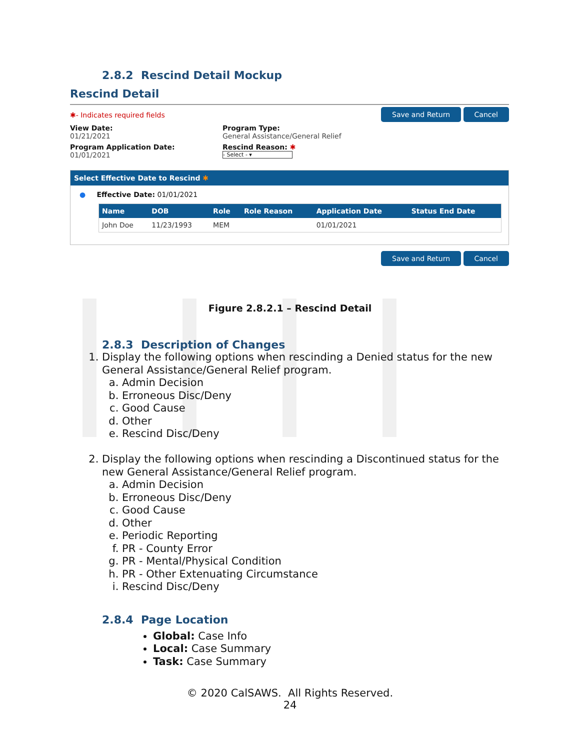2.8.2 Rescind Detail Mockup
Rescind Detail
✱- Indicates required fields Save and Return Cancel
View Date:
01/21/2021
Program Application Date:
01/01/2021
Program Type:
General Assistance/General Relief
Rescind Reason: ✱
- Select - ▾
Select Effective Date to Rescind ✱
● Effective Date: 01/01/2021
| Name | DOB | Role | Role Reason | Application Date | Status End Date |
| --- | --- | --- | --- | --- | --- |
| John Doe | 11/23/1993 | MEM | | 01/01/2021 | |
Save and Return Cancel
Figure 2.8.2.1 – Rescind Detail
2.8.3 Description of Changes
1. Display the following options when rescinding a Denied status for the new General Assistance/General Relief program.
a. Admin Decision
b. Erroneous Disc/Deny
c. Good Cause
d. Other
e. Rescind Disc/Deny
2. Display the following options when rescinding a Discontinued status for the new General Assistance/General Relief program.
a. Admin Decision
b. Erroneous Disc/Deny
c. Good Cause
d. Other
e. Periodic Reporting
f. PR - County Error
g. PR - Mental/Physical Condition
h. PR - Other Extenuating Circumstance
i. Rescind Disc/Deny
2.8.4 Page Location
Global: Case Info
Local: Case Summary
Task: Case Summary
© 2020 CalSAWS. All Rights Reserved.
24